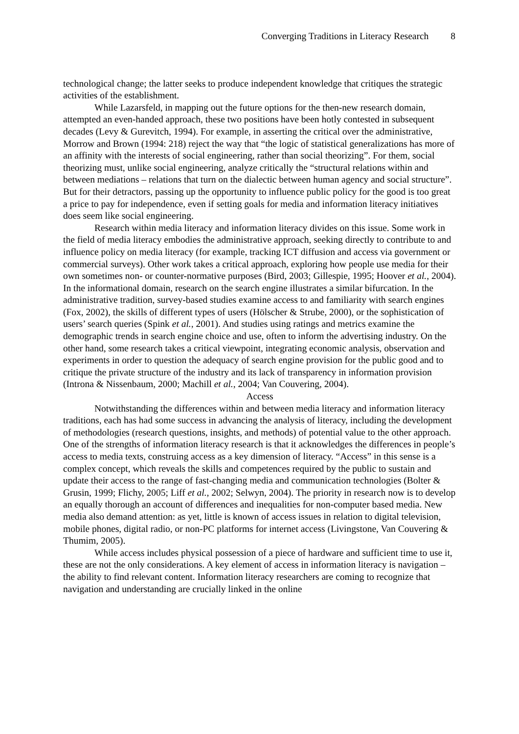Converging Traditions in Literacy Research 8
technological change; the latter seeks to produce independent knowledge that critiques the strategic activities of the establishment.
While Lazarsfeld, in mapping out the future options for the then-new research domain, attempted an even-handed approach, these two positions have been hotly contested in subsequent decades (Levy & Gurevitch, 1994). For example, in asserting the critical over the administrative, Morrow and Brown (1994: 218) reject the way that “the logic of statistical generalizations has more of an affinity with the interests of social engineering, rather than social theorizing”. For them, social theorizing must, unlike social engineering, analyze critically the “structural relations within and between mediations – relations that turn on the dialectic between human agency and social structure”. But for their detractors, passing up the opportunity to influence public policy for the good is too great a price to pay for independence, even if setting goals for media and information literacy initiatives does seem like social engineering.
Research within media literacy and information literacy divides on this issue. Some work in the field of media literacy embodies the administrative approach, seeking directly to contribute to and influence policy on media literacy (for example, tracking ICT diffusion and access via government or commercial surveys). Other work takes a critical approach, exploring how people use media for their own sometimes non- or counter-normative purposes (Bird, 2003; Gillespie, 1995; Hoover et al., 2004). In the informational domain, research on the search engine illustrates a similar bifurcation. In the administrative tradition, survey-based studies examine access to and familiarity with search engines (Fox, 2002), the skills of different types of users (Hölscher & Strube, 2000), or the sophistication of users’ search queries (Spink et al., 2001). And studies using ratings and metrics examine the demographic trends in search engine choice and use, often to inform the advertising industry. On the other hand, some research takes a critical viewpoint, integrating economic analysis, observation and experiments in order to question the adequacy of search engine provision for the public good and to critique the private structure of the industry and its lack of transparency in information provision (Introna & Nissenbaum, 2000; Machill et al., 2004; Van Couvering, 2004).
Access
Notwithstanding the differences within and between media literacy and information literacy traditions, each has had some success in advancing the analysis of literacy, including the development of methodologies (research questions, insights, and methods) of potential value to the other approach. One of the strengths of information literacy research is that it acknowledges the differences in people’s access to media texts, construing access as a key dimension of literacy. “Access” in this sense is a complex concept, which reveals the skills and competences required by the public to sustain and update their access to the range of fast-changing media and communication technologies (Bolter & Grusin, 1999; Flichy, 2005; Liff et al., 2002; Selwyn, 2004). The priority in research now is to develop an equally thorough an account of differences and inequalities for non-computer based media. New media also demand attention: as yet, little is known of access issues in relation to digital television, mobile phones, digital radio, or non-PC platforms for internet access (Livingstone, Van Couvering & Thumim, 2005).
While access includes physical possession of a piece of hardware and sufficient time to use it, these are not the only considerations. A key element of access in information literacy is navigation – the ability to find relevant content. Information literacy researchers are coming to recognize that navigation and understanding are crucially linked in the online